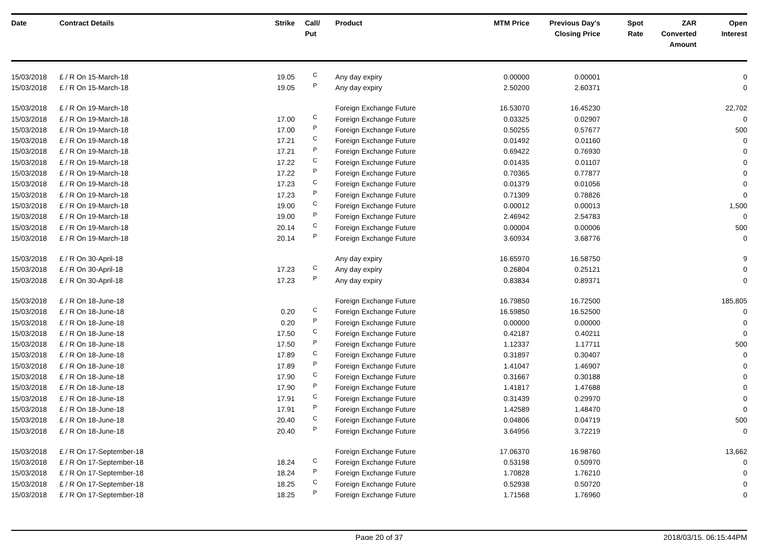| Date | Contract Details | Strike | Call/ Put | Product | MTM Price | Previous Day's Closing Price | Spot Rate | ZAR Converted Amount | Open Interest |
| --- | --- | --- | --- | --- | --- | --- | --- | --- | --- |
| 15/03/2018 | £ / R On 15-March-18 | 19.05 | C | Any day expiry | 0.00000 | 0.00001 | | | 0 |
| 15/03/2018 | £ / R On 15-March-18 | 19.05 | P | Any day expiry | 2.50200 | 2.60371 | | | 0 |
| 15/03/2018 | £ / R On 19-March-18 | | | Foreign Exchange Future | 16.53070 | 16.45230 | | | 22,702 |
| 15/03/2018 | £ / R On 19-March-18 | 17.00 | C | Foreign Exchange Future | 0.03325 | 0.02907 | | | 0 |
| 15/03/2018 | £ / R On 19-March-18 | 17.00 | P | Foreign Exchange Future | 0.50255 | 0.57677 | | | 500 |
| 15/03/2018 | £ / R On 19-March-18 | 17.21 | C | Foreign Exchange Future | 0.01492 | 0.01160 | | | 0 |
| 15/03/2018 | £ / R On 19-March-18 | 17.21 | P | Foreign Exchange Future | 0.69422 | 0.76930 | | | 0 |
| 15/03/2018 | £ / R On 19-March-18 | 17.22 | C | Foreign Exchange Future | 0.01435 | 0.01107 | | | 0 |
| 15/03/2018 | £ / R On 19-March-18 | 17.22 | P | Foreign Exchange Future | 0.70365 | 0.77877 | | | 0 |
| 15/03/2018 | £ / R On 19-March-18 | 17.23 | C | Foreign Exchange Future | 0.01379 | 0.01056 | | | 0 |
| 15/03/2018 | £ / R On 19-March-18 | 17.23 | P | Foreign Exchange Future | 0.71309 | 0.78826 | | | 0 |
| 15/03/2018 | £ / R On 19-March-18 | 19.00 | C | Foreign Exchange Future | 0.00012 | 0.00013 | | | 1,500 |
| 15/03/2018 | £ / R On 19-March-18 | 19.00 | P | Foreign Exchange Future | 2.46942 | 2.54783 | | | 0 |
| 15/03/2018 | £ / R On 19-March-18 | 20.14 | C | Foreign Exchange Future | 0.00004 | 0.00006 | | | 500 |
| 15/03/2018 | £ / R On 19-March-18 | 20.14 | P | Foreign Exchange Future | 3.60934 | 3.68776 | | | 0 |
| 15/03/2018 | £ / R On 30-April-18 | | | Any day expiry | 16.65970 | 16.58750 | | | 9 |
| 15/03/2018 | £ / R On 30-April-18 | 17.23 | C | Any day expiry | 0.26804 | 0.25121 | | | 0 |
| 15/03/2018 | £ / R On 30-April-18 | 17.23 | P | Any day expiry | 0.83834 | 0.89371 | | | 0 |
| 15/03/2018 | £ / R On 18-June-18 | | | Foreign Exchange Future | 16.79850 | 16.72500 | | | 185,805 |
| 15/03/2018 | £ / R On 18-June-18 | 0.20 | C | Foreign Exchange Future | 16.59850 | 16.52500 | | | 0 |
| 15/03/2018 | £ / R On 18-June-18 | 0.20 | P | Foreign Exchange Future | 0.00000 | 0.00000 | | | 0 |
| 15/03/2018 | £ / R On 18-June-18 | 17.50 | C | Foreign Exchange Future | 0.42187 | 0.40211 | | | 0 |
| 15/03/2018 | £ / R On 18-June-18 | 17.50 | P | Foreign Exchange Future | 1.12337 | 1.17711 | | | 500 |
| 15/03/2018 | £ / R On 18-June-18 | 17.89 | C | Foreign Exchange Future | 0.31897 | 0.30407 | | | 0 |
| 15/03/2018 | £ / R On 18-June-18 | 17.89 | P | Foreign Exchange Future | 1.41047 | 1.46907 | | | 0 |
| 15/03/2018 | £ / R On 18-June-18 | 17.90 | C | Foreign Exchange Future | 0.31667 | 0.30188 | | | 0 |
| 15/03/2018 | £ / R On 18-June-18 | 17.90 | P | Foreign Exchange Future | 1.41817 | 1.47688 | | | 0 |
| 15/03/2018 | £ / R On 18-June-18 | 17.91 | C | Foreign Exchange Future | 0.31439 | 0.29970 | | | 0 |
| 15/03/2018 | £ / R On 18-June-18 | 17.91 | P | Foreign Exchange Future | 1.42589 | 1.48470 | | | 0 |
| 15/03/2018 | £ / R On 18-June-18 | 20.40 | C | Foreign Exchange Future | 0.04806 | 0.04719 | | | 500 |
| 15/03/2018 | £ / R On 18-June-18 | 20.40 | P | Foreign Exchange Future | 3.64956 | 3.72219 | | | 0 |
| 15/03/2018 | £ / R On 17-September-18 | | | Foreign Exchange Future | 17.06370 | 16.98760 | | | 13,662 |
| 15/03/2018 | £ / R On 17-September-18 | 18.24 | C | Foreign Exchange Future | 0.53198 | 0.50970 | | | 0 |
| 15/03/2018 | £ / R On 17-September-18 | 18.24 | P | Foreign Exchange Future | 1.70828 | 1.76210 | | | 0 |
| 15/03/2018 | £ / R On 17-September-18 | 18.25 | C | Foreign Exchange Future | 0.52938 | 0.50720 | | | 0 |
| 15/03/2018 | £ / R On 17-September-18 | 18.25 | P | Foreign Exchange Future | 1.71568 | 1.76960 | | | 0 |
Page 20 of 37 2018/03/15, 06:15:44PM